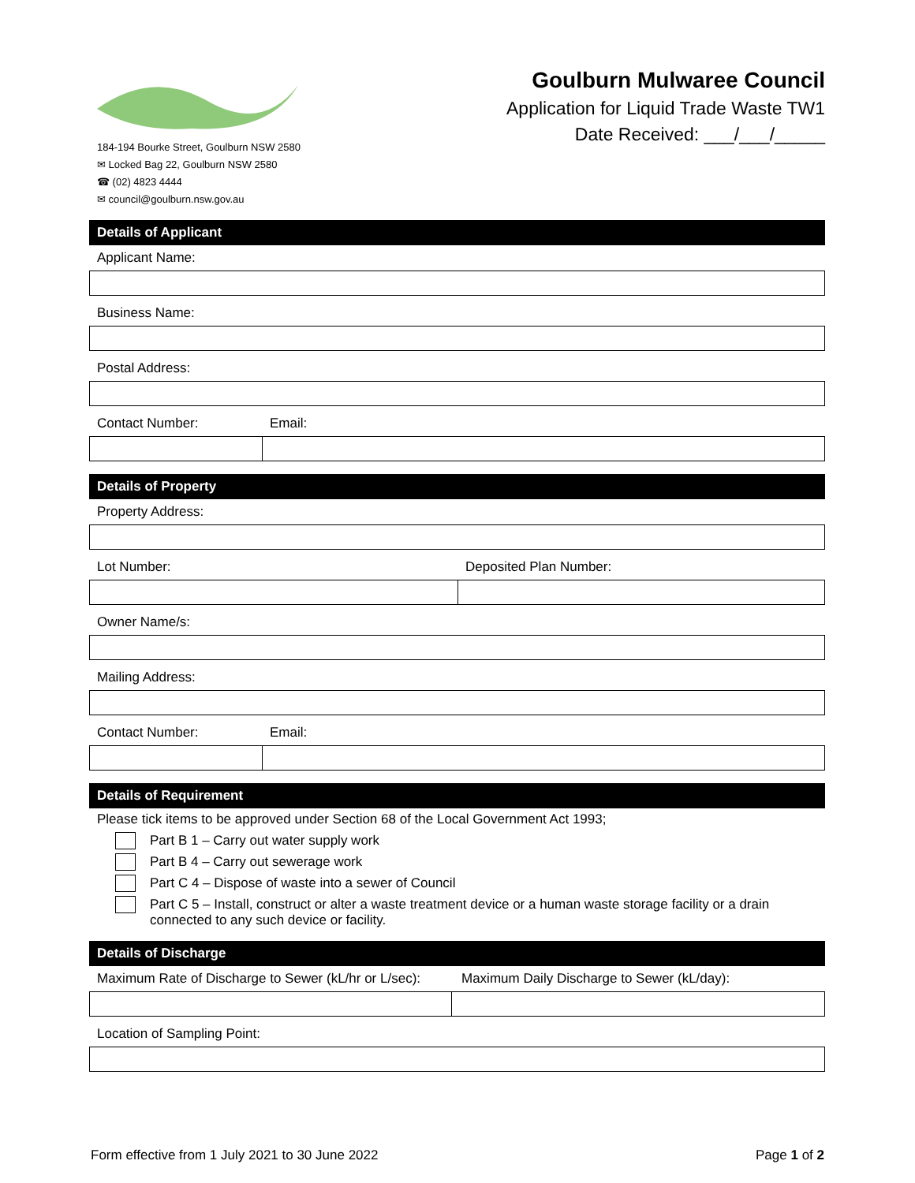184-194 Bourke Street, Goulburn NSW 2580
✉ Locked Bag 22, Goulburn NSW 2580
☎ (02) 4823 4444
✉ council@goulburn.nsw.gov.au
Goulburn Mulwaree Council
Application for Liquid Trade Waste TW1
Date Received: ___/___/_____
Details of Applicant
Applicant Name:
Business Name:
Postal Address:
Contact Number: Email:
Details of Property
Property Address:
Lot Number: Deposited Plan Number:
Owner Name/s:
Mailing Address:
Contact Number: Email:
Details of Requirement
Please tick items to be approved under Section 68 of the Local Government Act 1993;
Part B 1 – Carry out water supply work
Part B 4 – Carry out sewerage work
Part C 4 – Dispose of waste into a sewer of Council
Part C 5 – Install, construct or alter a waste treatment device or a human waste storage facility or a drain connected to any such device or facility.
Details of Discharge
Maximum Rate of Discharge to Sewer (kL/hr or L/sec): Maximum Daily Discharge to Sewer (kL/day):
Location of Sampling Point:
Form effective from 1 July 2021 to 30 June 2022 Page 1 of 2